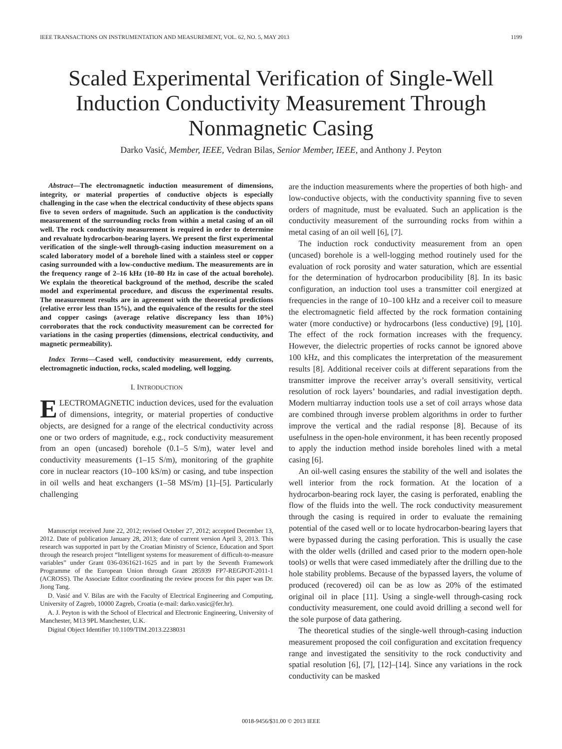IEEE TRANSACTIONS ON INSTRUMENTATION AND MEASUREMENT, VOL. 62, NO. 5, MAY 2013 1199
Scaled Experimental Verification of Single-Well Induction Conductivity Measurement Through Nonmagnetic Casing
Darko Vasić, Member, IEEE, Vedran Bilas, Senior Member, IEEE, and Anthony J. Peyton
Abstract—The electromagnetic induction measurement of dimensions, integrity, or material properties of conductive objects is especially challenging in the case when the electrical conductivity of these objects spans five to seven orders of magnitude. Such an application is the conductivity measurement of the surrounding rocks from within a metal casing of an oil well. The rock conductivity measurement is required in order to determine and revaluate hydrocarbon-bearing layers. We present the first experimental verification of the single-well through-casing induction measurement on a scaled laboratory model of a borehole lined with a stainless steel or copper casing surrounded with a low-conductive medium. The measurements are in the frequency range of 2–16 kHz (10–80 Hz in case of the actual borehole). We explain the theoretical background of the method, describe the scaled model and experimental procedure, and discuss the experimental results. The measurement results are in agreement with the theoretical predictions (relative error less than 15%), and the equivalence of the results for the steel and copper casings (average relative discrepancy less than 10%) corroborates that the rock conductivity measurement can be corrected for variations in the casing properties (dimensions, electrical conductivity, and magnetic permeability).
Index Terms—Cased well, conductivity measurement, eddy currents, electromagnetic induction, rocks, scaled modeling, well logging.
I. INTRODUCTION
ELECTROMAGNETIC induction devices, used for the evaluation of dimensions, integrity, or material properties of conductive objects, are designed for a range of the electrical conductivity across one or two orders of magnitude, e.g., rock conductivity measurement from an open (uncased) borehole (0.1–5 S/m), water level and conductivity measurements (1–15 S/m), monitoring of the graphite core in nuclear reactors (10–100 kS/m) or casing, and tube inspection in oil wells and heat exchangers (1–58 MS/m) [1]–[5]. Particularly challenging
Manuscript received June 22, 2012; revised October 27, 2012; accepted December 13, 2012. Date of publication January 28, 2013; date of current version April 3, 2013. This research was supported in part by the Croatian Ministry of Science, Education and Sport through the research project “Intelligent systems for measurement of difficult-to-measure variables” under Grant 036-0361621-1625 and in part by the Seventh Framework Programme of the European Union through Grant 285939 FP7-REGPOT-2011-1 (ACROSS). The Associate Editor coordinating the review process for this paper was Dr. Jiong Tang.
D. Vasić and V. Bilas are with the Faculty of Electrical Engineering and Computing, University of Zagreb, 10000 Zagreb, Croatia (e-mail: darko.vasic@fer.hr).
A. J. Peyton is with the School of Electrical and Electronic Engineering, University of Manchester, M13 9PL Manchester, U.K.
Digital Object Identifier 10.1109/TIM.2013.2238031
are the induction measurements where the properties of both high- and low-conductive objects, with the conductivity spanning five to seven orders of magnitude, must be evaluated. Such an application is the conductivity measurement of the surrounding rocks from within a metal casing of an oil well [6], [7].
The induction rock conductivity measurement from an open (uncased) borehole is a well-logging method routinely used for the evaluation of rock porosity and water saturation, which are essential for the determination of hydrocarbon producibility [8]. In its basic configuration, an induction tool uses a transmitter coil energized at frequencies in the range of 10–100 kHz and a receiver coil to measure the electromagnetic field affected by the rock formation containing water (more conductive) or hydrocarbons (less conductive) [9], [10]. The effect of the rock formation increases with the frequency. However, the dielectric properties of rocks cannot be ignored above 100 kHz, and this complicates the interpretation of the measurement results [8]. Additional receiver coils at different separations from the transmitter improve the receiver array’s overall sensitivity, vertical resolution of rock layers’ boundaries, and radial investigation depth. Modern multiarray induction tools use a set of coil arrays whose data are combined through inverse problem algorithms in order to further improve the vertical and the radial response [8]. Because of its usefulness in the open-hole environment, it has been recently proposed to apply the induction method inside boreholes lined with a metal casing [6].
An oil-well casing ensures the stability of the well and isolates the well interior from the rock formation. At the location of a hydrocarbon-bearing rock layer, the casing is perforated, enabling the flow of the fluids into the well. The rock conductivity measurement through the casing is required in order to evaluate the remaining potential of the cased well or to locate hydrocarbon-bearing layers that were bypassed during the casing perforation. This is usually the case with the older wells (drilled and cased prior to the modern open-hole tools) or wells that were cased immediately after the drilling due to the hole stability problems. Because of the bypassed layers, the volume of produced (recovered) oil can be as low as 20% of the estimated original oil in place [11]. Using a single-well through-casing rock conductivity measurement, one could avoid drilling a second well for the sole purpose of data gathering.
The theoretical studies of the single-well through-casing induction measurement proposed the coil configuration and excitation frequency range and investigated the sensitivity to the rock conductivity and spatial resolution [6], [7], [12]–[14]. Since any variations in the rock conductivity can be masked
0018-9456/$31.00 © 2013 IEEE